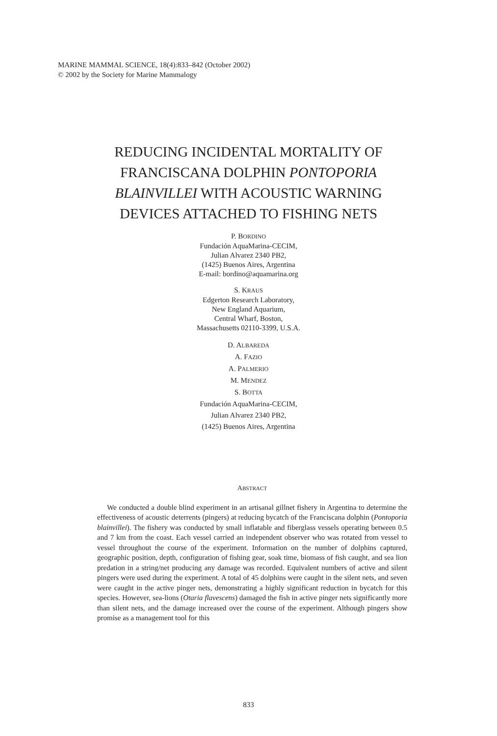MARINE MAMMAL SCIENCE, 18(4):833–842 (October 2002)
© 2002 by the Society for Marine Mammalogy
REDUCING INCIDENTAL MORTALITY OF
FRANCISCANA DOLPHIN PONTOPORIA
BLAINVILLEI WITH ACOUSTIC WARNING
DEVICES ATTACHED TO FISHING NETS
P. BORDINO
Fundación AquaMarina-CECIM,
Julian Alvarez 2340 PB2,
(1425) Buenos Aires, Argentina
E-mail: bordino@aquamarina.org
S. KRAUS
Edgerton Research Laboratory,
New England Aquarium,
Central Wharf, Boston,
Massachusetts 02110-3399, U.S.A.
D. ALBAREDA
A. FAZIO
A. PALMERIO
M. MENDEZ
S. BOTTA
Fundación AquaMarina-CECIM,
Julian Alvarez 2340 PB2,
(1425) Buenos Aires, Argentina
ABSTRACT
We conducted a double blind experiment in an artisanal gillnet fishery in Argentina to determine the effectiveness of acoustic deterrents (pingers) at reducing bycatch of the Franciscana dolphin (Pontoporia blainvillei). The fishery was conducted by small inflatable and fiberglass vessels operating between 0.5 and 7 km from the coast. Each vessel carried an independent observer who was rotated from vessel to vessel throughout the course of the experiment. Information on the number of dolphins captured, geographic position, depth, configuration of fishing gear, soak time, biomass of fish caught, and sea lion predation in a string/net producing any damage was recorded. Equivalent numbers of active and silent pingers were used during the experiment. A total of 45 dolphins were caught in the silent nets, and seven were caught in the active pinger nets, demonstrating a highly significant reduction in bycatch for this species. However, sea-lions (Otaria flavescens) damaged the fish in active pinger nets significantly more than silent nets, and the damage increased over the course of the experiment. Although pingers show promise as a management tool for this
833